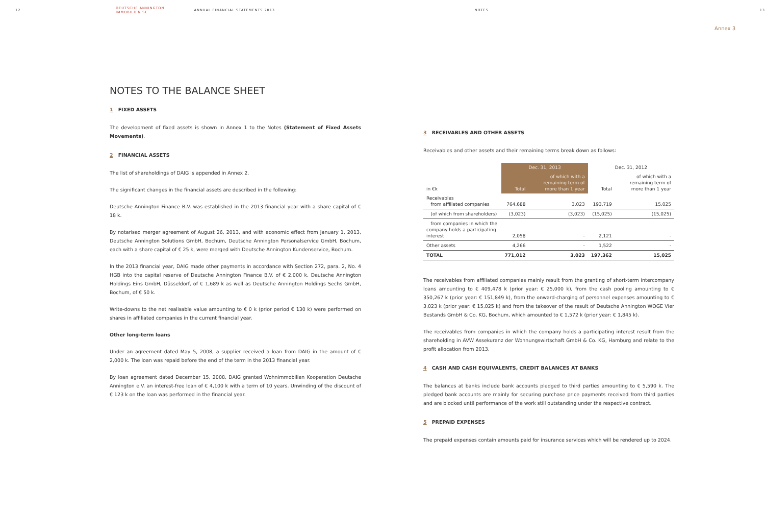12 DEUTSCHE ANNINGTON IMMOBILIEN SE ANNUAL FINANCIAL STATEMENTS 2013 NOTES 13
Annex 3
NOTES TO THE BALANCE SHEET
1 FIXED ASSETS
The development of fixed assets is shown in Annex 1 to the Notes (Statement of Fixed Assets Movements).
2 FINANCIAL ASSETS
The list of shareholdings of DAIG is appended in Annex 2.
The significant changes in the financial assets are described in the following:
Deutsche Annington Finance B.V. was established in the 2013 financial year with a share capital of € 18 k.
By notarised merger agreement of August 26, 2013, and with economic effect from January 1, 2013, Deutsche Annington Solutions GmbH, Bochum, Deutsche Annington Personalservice GmbH, Bochum, each with a share capital of € 25 k, were merged with Deutsche Annington Kundenservice, Bochum.
In the 2013 financial year, DAIG made other payments in accordance with Section 272, para. 2, No. 4 HGB into the capital reserve of Deutsche Annington Finance B.V. of € 2,000 k, Deutsche Annington Holdings Eins GmbH, Düsseldorf, of € 1,689 k as well as Deutsche Annington Holdings Sechs GmbH, Bochum, of € 50 k.
Write-downs to the net realisable value amounting to € 0 k (prior period € 130 k) were performed on shares in affiliated companies in the current financial year.
Other long-term loans
Under an agreement dated May 5, 2008, a supplier received a loan from DAIG in the amount of € 2,000 k. The loan was repaid before the end of the term in the 2013 financial year.
By loan agreement dated December 15, 2008, DAIG granted Wohnimmobilien Kooperation Deutsche Annington e.V. an interest-free loan of € 4,100 k with a term of 10 years. Unwinding of the discount of € 123 k on the loan was performed in the financial year.
3 RECEIVABLES AND OTHER ASSETS
Receivables and other assets and their remaining terms break down as follows:
| | Dec. 31, 2013 | | Dec. 31, 2012 | |
| --- | --- | --- | --- | --- |
| in €k | Total | of which with a remaining term of more than 1 year | Total | of which with a remaining term of more than 1 year |
| Receivables from affiliated companies | 764,688 | 3,023 | 193,719 | 15,025 |
| (of which from shareholders) | (3,023) | (3,023) | (15,025) | (15,025) |
| from companies in which the company holds a participating interest | 2,058 | - | 2,121 | - |
| Other assets | 4,266 | - | 1,522 | - |
| TOTAL | 771,012 | 3,023 | 197,362 | 15,025 |
The receivables from affiliated companies mainly result from the granting of short-term intercompany loans amounting to € 409,478 k (prior year: € 25,000 k), from the cash pooling amounting to € 350,267 k (prior year: € 151,849 k), from the onward-charging of personnel expenses amounting to € 3,023 k (prior year: € 15,025 k) and from the takeover of the result of Deutsche Annington WOGE Vier Bestands GmbH & Co. KG, Bochum, which amounted to € 1,572 k (prior year: € 1,845 k).
The receivables from companies in which the company holds a participating interest result from the shareholding in AVW Assekuranz der Wohnungswirtschaft GmbH & Co. KG, Hamburg and relate to the profit allocation from 2013.
4 CASH AND CASH EQUIVALENTS, CREDIT BALANCES AT BANKS
The balances at banks include bank accounts pledged to third parties amounting to € 5,590 k. The pledged bank accounts are mainly for securing purchase price payments received from third parties and are blocked until performance of the work still outstanding under the respective contract.
5 PREPAID EXPENSES
The prepaid expenses contain amounts paid for insurance services which will be rendered up to 2024.